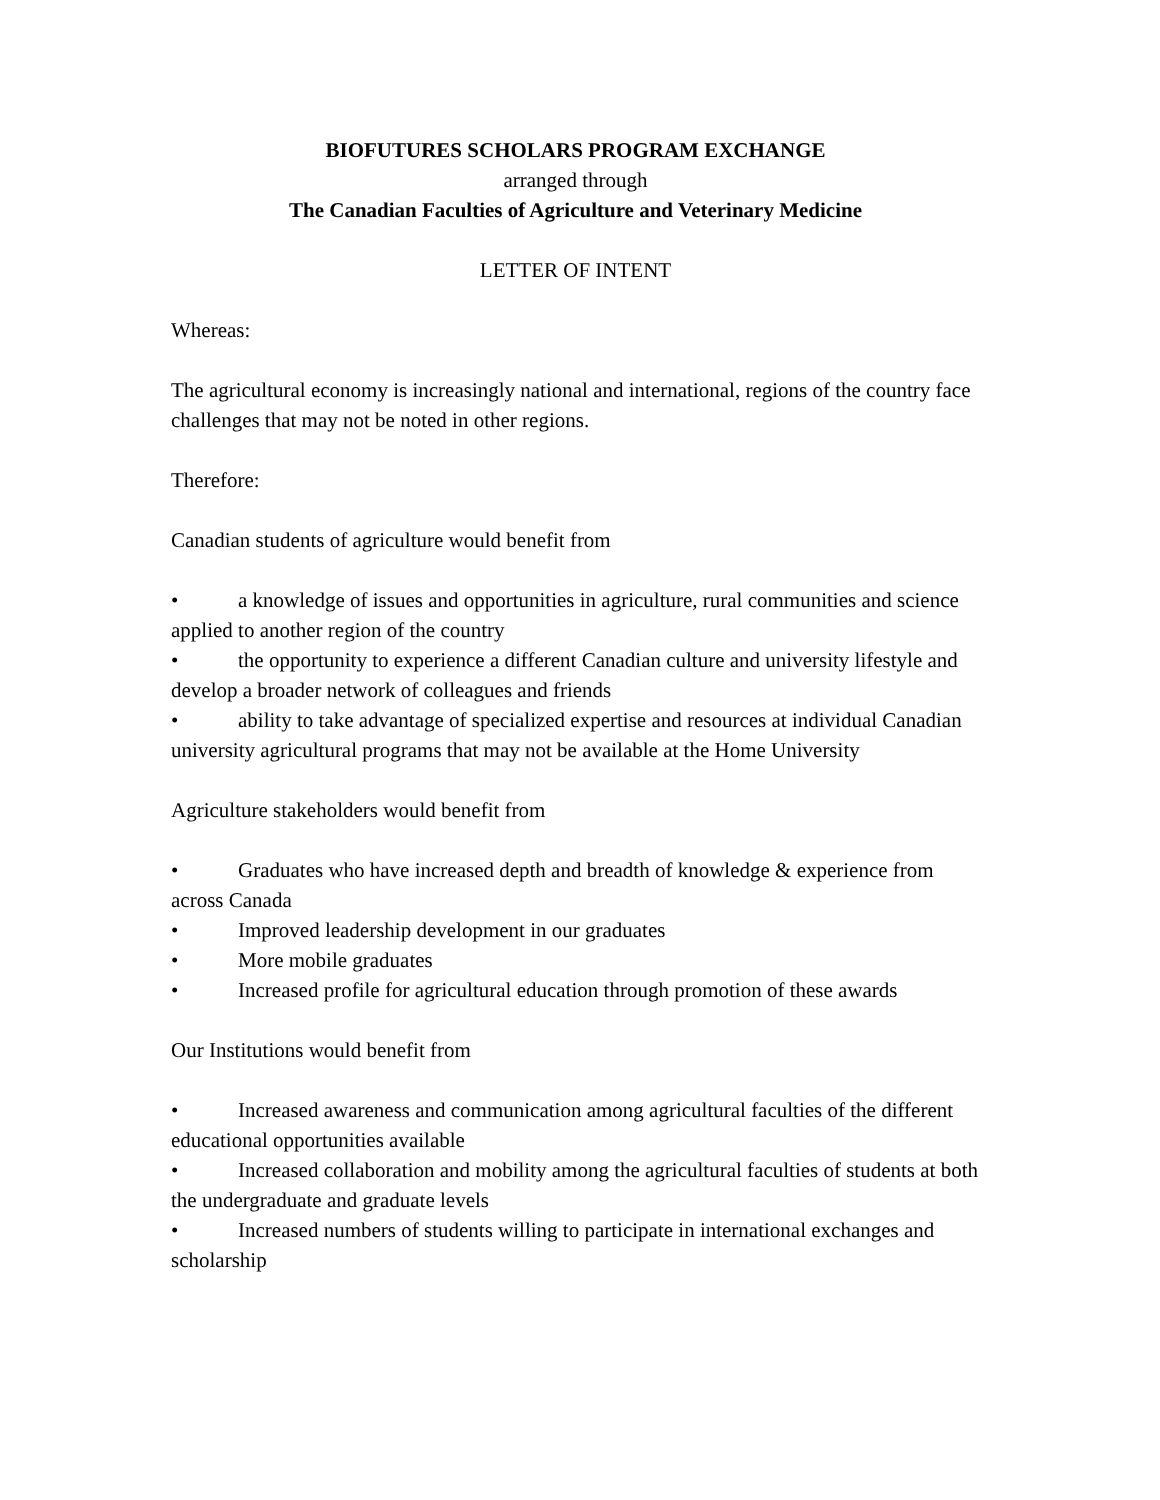BIOFUTURES SCHOLARS PROGRAM EXCHANGE
arranged through
The Canadian Faculties of Agriculture and Veterinary Medicine
LETTER OF INTENT
Whereas:
The agricultural economy is increasingly national and international, regions of the country face challenges that may not be noted in other regions.
Therefore:
Canadian students of agriculture would benefit from
• a knowledge of issues and opportunities in agriculture, rural communities and science applied to another region of the country
• the opportunity to experience a different Canadian culture and university lifestyle and develop a broader network of colleagues and friends
• ability to take advantage of specialized expertise and resources at individual Canadian university agricultural programs that may not be available at the Home University
Agriculture stakeholders would benefit from
• Graduates who have increased depth and breadth of knowledge & experience from across Canada
• Improved leadership development in our graduates
• More mobile graduates
• Increased profile for agricultural education through promotion of these awards
Our Institutions would benefit from
• Increased awareness and communication among agricultural faculties of the different educational opportunities available
• Increased collaboration and mobility among the agricultural faculties of students at both the undergraduate and graduate levels
• Increased numbers of students willing to participate in international exchanges and scholarship